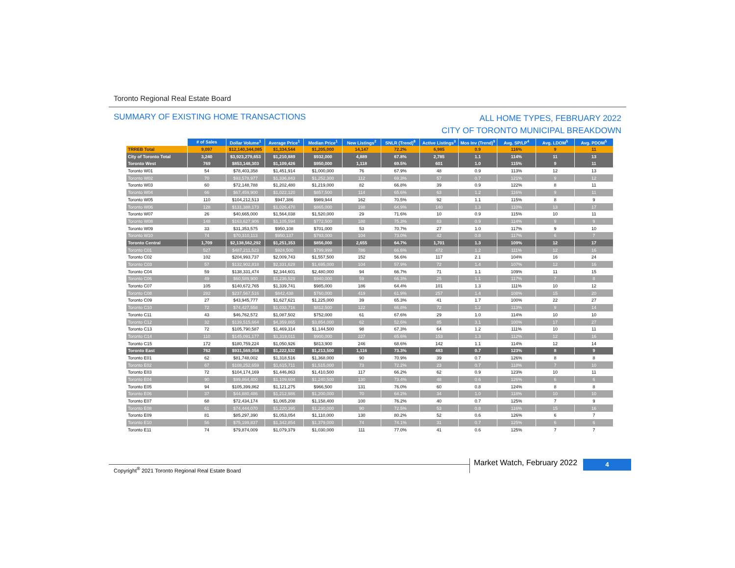Toronto Regional Real Estate Board
SUMMARY OF EXISTING HOME TRANSACTIONS
ALL HOME TYPES, FEBRUARY 2022
CITY OF TORONTO MUNICIPAL BREAKDOWN
| | # of Sales | Dollar Volume<sup>1</sup> | Average Price<sup>1</sup> | Median Price<sup>1</sup> | New Listings<sup>2</sup> | SNLR (Trend)<sup>8</sup> | Active Listings<sup>3</sup> | Mos Inv (Trend)<sup>9</sup> | Avg. SP/LP<sup>4</sup> | Avg. LDOM<sup>5</sup> | Avg. PDOM<sup>5</sup> |
| --- | --- | --- | --- | --- | --- | --- | --- | --- | --- | --- | --- |
| TRREB Total | 9,097 | $12,140,344,085 | $1,334,544 | $1,205,000 | 14,147 | 72.2% | 6,985 | 0.9 | 116% | 9 | 11 |
| City of Toronto Total | 3,240 | $3,923,279,653 | $1,210,889 | $932,000 | 4,889 | 67.8% | 2,785 | 1.1 | 114% | 11 | 13 |
| Toronto West | 769 | $853,148,303 | $1,109,426 | $950,000 | 1,118 | 69.5% | 601 | 1.0 | 115% | 9 | 11 |
| Toronto W01 | 54 | $78,403,358 | $1,451,914 | $1,000,000 | 76 | 67.9% | 48 | 0.9 | 113% | 12 | 13 |
| Toronto W02 | 70 | $93,578,977 | $1,336,843 | $1,252,300 | 112 | 69.3% | 57 | 0.7 | 121% | 9 | 12 |
| Toronto W03 | 60 | $72,148,788 | $1,202,480 | $1,219,000 | 82 | 66.8% | 39 | 0.9 | 122% | 8 | 11 |
| Toronto W04 | 66 | $67,459,900 | $1,022,120 | $857,500 | 114 | 65.6% | 63 | 1.2 | 116% | 9 | 11 |
| Toronto W05 | 110 | $104,212,513 | $947,386 | $989,944 | 162 | 70.5% | 92 | 1.1 | 115% | 8 | 9 |
| Toronto W06 | 128 | $131,388,173 | $1,026,470 | $865,000 | 198 | 64.9% | 140 | 1.3 | 110% | 13 | 17 |
| Toronto W07 | 26 | $40,665,000 | $1,564,038 | $1,520,000 | 29 | 71.6% | 10 | 0.9 | 115% | 10 | 11 |
| Toronto W08 | 148 | $163,627,906 | $1,105,594 | $772,500 | 188 | 75.3% | 83 | 0.9 | 114% | 9 | 9 |
| Toronto W09 | 33 | $31,353,575 | $950,108 | $701,000 | 53 | 70.7% | 27 | 1.0 | 117% | 9 | 10 |
| Toronto W10 | 74 | $70,310,113 | $950,137 | $793,000 | 104 | 73.0% | 42 | 0.8 | 117% | 6 | 7 |
| Toronto Central | 1,709 | $2,138,562,292 | $1,251,353 | $856,000 | 2,655 | 64.7% | 1,701 | 1.3 | 109% | 12 | 17 |
| Toronto C01 | 527 | $487,211,523 | $924,500 | $799,999 | 786 | 66.6% | 472 | 1.2 | 111% | 12 | 16 |
| Toronto C02 | 102 | $204,993,737 | $2,009,743 | $1,557,500 | 152 | 56.6% | 117 | 2.1 | 104% | 16 | 24 |
| Toronto C03 | 57 | $132,902,818 | $2,331,628 | $1,695,000 | 104 | 57.9% | 72 | 1.4 | 107% | 12 | 16 |
| Toronto C04 | 59 | $138,331,474 | $2,344,601 | $2,480,000 | 94 | 66.7% | 71 | 1.1 | 109% | 11 | 15 |
| Toronto C06 | 49 | $60,589,900 | $1,236,529 | $940,000 | 59 | 66.3% | 25 | 1.1 | 117% | 7 | 8 |
| Toronto C07 | 105 | $140,672,765 | $1,339,741 | $985,000 | 186 | 64.4% | 101 | 1.3 | 111% | 10 | 12 |
| Toronto C08 | 282 | $237,567,516 | $842,438 | $760,000 | 419 | 61.9% | 257 | 1.4 | 108% | 15 | 20 |
| Toronto C09 | 27 | $43,945,777 | $1,627,621 | $1,225,000 | 39 | 65.3% | 41 | 1.7 | 100% | 22 | 27 |
| Toronto C10 | 72 | $74,427,558 | $1,033,716 | $812,500 | 122 | 66.8% | 72 | 1.2 | 113% | 9 | 14 |
| Toronto C11 | 43 | $46,762,572 | $1,087,502 | $752,000 | 61 | 67.6% | 29 | 1.0 | 114% | 10 | 10 |
| Toronto C12 | 32 | $139,515,664 | $4,359,865 | $3,854,000 | 62 | 52.6% | 85 | 3.1 | 100% | 17 | 27 |
| Toronto C13 | 72 | $105,790,587 | $1,469,314 | $1,144,500 | 98 | 67.3% | 64 | 1.2 | 111% | 10 | 11 |
| Toronto C14 | 110 | $145,091,177 | $1,319,011 | $900,000 | 227 | 65.6% | 153 | 1.3 | 112% | 12 | 16 |
| Toronto C15 | 172 | $180,759,224 | $1,050,926 | $813,900 | 246 | 68.6% | 142 | 1.1 | 114% | 12 | 14 |
| Toronto East | 762 | $931,569,058 | $1,222,532 | $1,213,500 | 1,116 | 73.3% | 483 | 0.7 | 123% | 8 | 9 |
| Toronto E01 | 62 | $81,748,002 | $1,318,516 | $1,368,000 | 90 | 70.9% | 39 | 0.7 | 126% | 8 | 8 |
| Toronto E02 | 67 | $108,252,659 | $1,615,711 | $1,515,000 | 73 | 72.2% | 23 | 0.7 | 118% | 7 | 10 |
| Toronto E03 | 72 | $104,174,169 | $1,446,863 | $1,410,500 | 117 | 66.2% | 62 | 0.9 | 123% | 10 | 11 |
| Toronto E04 | 90 | $99,864,400 | $1,109,604 | $1,240,500 | 130 | 73.4% | 48 | 0.6 | 126% | 6 | 6 |
| Toronto E05 | 94 | $105,399,862 | $1,121,275 | $966,500 | 131 | 76.0% | 60 | 0.8 | 124% | 8 | 8 |
| Toronto E06 | 37 | $44,880,486 | $1,212,986 | $1,200,000 | 70 | 64.2% | 34 | 1.0 | 118% | 10 | 10 |
| Toronto E07 | 68 | $72,434,174 | $1,065,208 | $1,158,400 | 100 | 76.2% | 40 | 0.7 | 125% | 7 | 9 |
| Toronto E08 | 61 | $74,444,070 | $1,220,395 | $1,230,000 | 90 | 72.5% | 53 | 0.8 | 116% | 15 | 16 |
| Toronto E09 | 81 | $85,297,390 | $1,053,054 | $1,110,000 | 130 | 80.2% | 52 | 0.6 | 126% | 6 | 7 |
| Toronto E10 | 56 | $75,199,837 | $1,342,854 | $1,379,000 | 74 | 74.1% | 31 | 0.7 | 125% | 6 | 6 |
| Toronto E11 | 74 | $79,874,009 | $1,079,379 | $1,030,000 | 111 | 77.0% | 41 | 0.6 | 125% | 7 | 7 |
Copyright<sup>®</sup> 2021 Toronto Regional Real Estate Board
Market Watch, February 2022 4